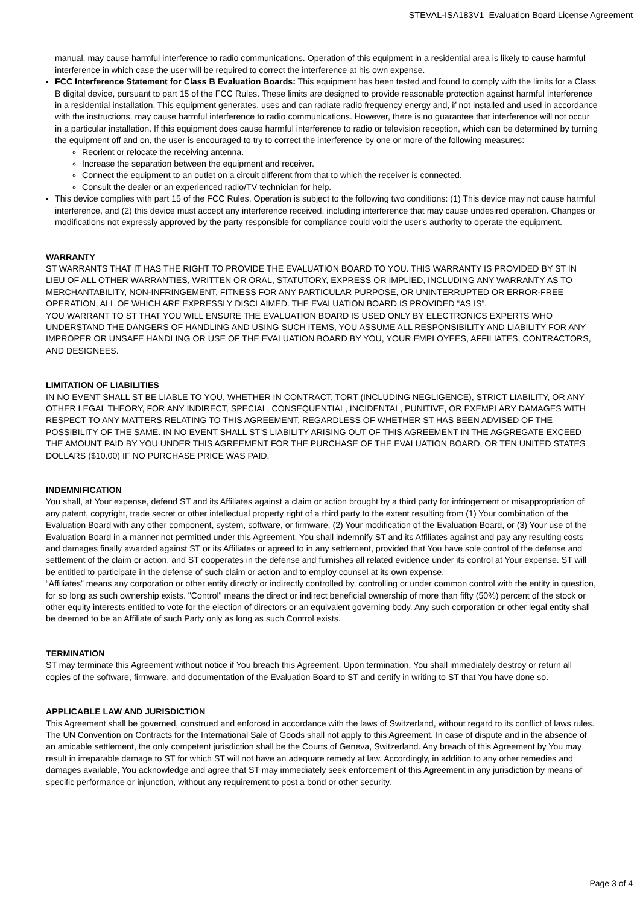STEVAL-ISA183V1 Evaluation Board License Agreement
manual, may cause harmful interference to radio communications. Operation of this equipment in a residential area is likely to cause harmful interference in which case the user will be required to correct the interference at his own expense.
FCC Interference Statement for Class B Evaluation Boards: This equipment has been tested and found to comply with the limits for a Class B digital device, pursuant to part 15 of the FCC Rules. These limits are designed to provide reasonable protection against harmful interference in a residential installation. This equipment generates, uses and can radiate radio frequency energy and, if not installed and used in accordance with the instructions, may cause harmful interference to radio communications. However, there is no guarantee that interference will not occur in a particular installation. If this equipment does cause harmful interference to radio or television reception, which can be determined by turning the equipment off and on, the user is encouraged to try to correct the interference by one or more of the following measures:
Reorient or relocate the receiving antenna.
Increase the separation between the equipment and receiver.
Connect the equipment to an outlet on a circuit different from that to which the receiver is connected.
Consult the dealer or an experienced radio/TV technician for help.
This device complies with part 15 of the FCC Rules. Operation is subject to the following two conditions: (1) This device may not cause harmful interference, and (2) this device must accept any interference received, including interference that may cause undesired operation. Changes or modifications not expressly approved by the party responsible for compliance could void the user's authority to operate the equipment.
WARRANTY
ST WARRANTS THAT IT HAS THE RIGHT TO PROVIDE THE EVALUATION BOARD TO YOU. THIS WARRANTY IS PROVIDED BY ST IN LIEU OF ALL OTHER WARRANTIES, WRITTEN OR ORAL, STATUTORY, EXPRESS OR IMPLIED, INCLUDING ANY WARRANTY AS TO MERCHANTABILITY, NON-INFRINGEMENT, FITNESS FOR ANY PARTICULAR PURPOSE, OR UNINTERRUPTED OR ERROR-FREE OPERATION, ALL OF WHICH ARE EXPRESSLY DISCLAIMED. THE EVALUATION BOARD IS PROVIDED “AS IS”.
YOU WARRANT TO ST THAT YOU WILL ENSURE THE EVALUATION BOARD IS USED ONLY BY ELECTRONICS EXPERTS WHO UNDERSTAND THE DANGERS OF HANDLING AND USING SUCH ITEMS, YOU ASSUME ALL RESPONSIBILITY AND LIABILITY FOR ANY IMPROPER OR UNSAFE HANDLING OR USE OF THE EVALUATION BOARD BY YOU, YOUR EMPLOYEES, AFFILIATES, CONTRACTORS, AND DESIGNEES.
LIMITATION OF LIABILITIES
IN NO EVENT SHALL ST BE LIABLE TO YOU, WHETHER IN CONTRACT, TORT (INCLUDING NEGLIGENCE), STRICT LIABILITY, OR ANY OTHER LEGAL THEORY, FOR ANY INDIRECT, SPECIAL, CONSEQUENTIAL, INCIDENTAL, PUNITIVE, OR EXEMPLARY DAMAGES WITH RESPECT TO ANY MATTERS RELATING TO THIS AGREEMENT, REGARDLESS OF WHETHER ST HAS BEEN ADVISED OF THE POSSIBILITY OF THE SAME. IN NO EVENT SHALL ST’S LIABILITY ARISING OUT OF THIS AGREEMENT IN THE AGGREGATE EXCEED THE AMOUNT PAID BY YOU UNDER THIS AGREEMENT FOR THE PURCHASE OF THE EVALUATION BOARD, OR TEN UNITED STATES DOLLARS ($10.00) IF NO PURCHASE PRICE WAS PAID.
INDEMNIFICATION
You shall, at Your expense, defend ST and its Affiliates against a claim or action brought by a third party for infringement or misappropriation of any patent, copyright, trade secret or other intellectual property right of a third party to the extent resulting from (1) Your combination of the Evaluation Board with any other component, system, software, or firmware, (2) Your modification of the Evaluation Board, or (3) Your use of the Evaluation Board in a manner not permitted under this Agreement. You shall indemnify ST and its Affiliates against and pay any resulting costs and damages finally awarded against ST or its Affiliates or agreed to in any settlement, provided that You have sole control of the defense and settlement of the claim or action, and ST cooperates in the defense and furnishes all related evidence under its control at Your expense. ST will be entitled to participate in the defense of such claim or action and to employ counsel at its own expense.
“Affiliates” means any corporation or other entity directly or indirectly controlled by, controlling or under common control with the entity in question, for so long as such ownership exists. "Control" means the direct or indirect beneficial ownership of more than fifty (50%) percent of the stock or other equity interests entitled to vote for the election of directors or an equivalent governing body. Any such corporation or other legal entity shall be deemed to be an Affiliate of such Party only as long as such Control exists.
TERMINATION
ST may terminate this Agreement without notice if You breach this Agreement. Upon termination, You shall immediately destroy or return all copies of the software, firmware, and documentation of the Evaluation Board to ST and certify in writing to ST that You have done so.
APPLICABLE LAW AND JURISDICTION
This Agreement shall be governed, construed and enforced in accordance with the laws of Switzerland, without regard to its conflict of laws rules. The UN Convention on Contracts for the International Sale of Goods shall not apply to this Agreement. In case of dispute and in the absence of an amicable settlement, the only competent jurisdiction shall be the Courts of Geneva, Switzerland. Any breach of this Agreement by You may result in irreparable damage to ST for which ST will not have an adequate remedy at law. Accordingly, in addition to any other remedies and damages available, You acknowledge and agree that ST may immediately seek enforcement of this Agreement in any jurisdiction by means of specific performance or injunction, without any requirement to post a bond or other security.
Page 3 of 4